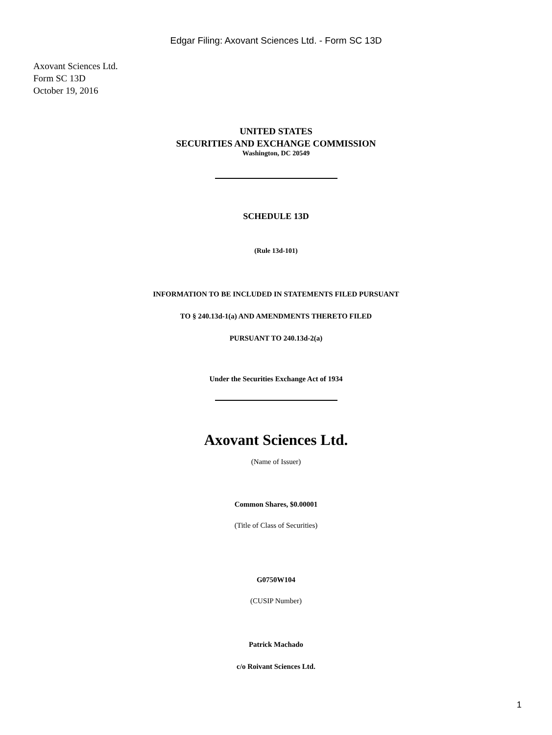Edgar Filing: Axovant Sciences Ltd. - Form SC 13D
Axovant Sciences Ltd.
Form SC 13D
October 19, 2016
UNITED STATES
SECURITIES AND EXCHANGE COMMISSION
Washington, DC 20549
SCHEDULE 13D
(Rule 13d-101)
INFORMATION TO BE INCLUDED IN STATEMENTS FILED PURSUANT
TO § 240.13d-1(a) AND AMENDMENTS THERETO FILED
PURSUANT TO 240.13d-2(a)
Under the Securities Exchange Act of 1934
Axovant Sciences Ltd.
(Name of Issuer)
Common Shares, $0.00001
(Title of Class of Securities)
G0750W104
(CUSIP Number)
Patrick Machado
c/o Roivant Sciences Ltd.
1